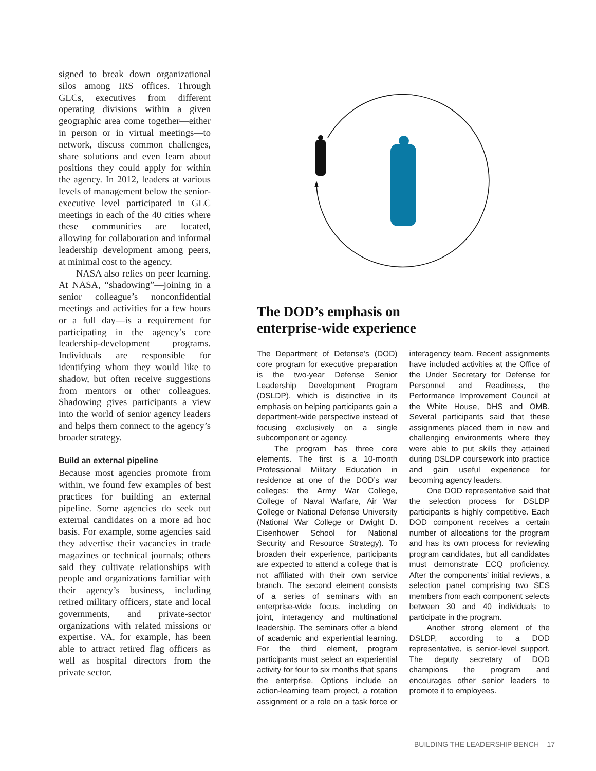signed to break down organizational silos among IRS offices. Through GLCs, executives from different operating divisions within a given geographic area come together—either in person or in virtual meetings—to network, discuss common challenges, share solutions and even learn about positions they could apply for within the agency. In 2012, leaders at various levels of management below the senior-executive level participated in GLC meetings in each of the 40 cities where these communities are located, allowing for collaboration and informal leadership development among peers, at minimal cost to the agency.
NASA also relies on peer learning. At NASA, “shadowing”—joining in a senior colleague’s nonconfidential meetings and activities for a few hours or a full day—is a requirement for participating in the agency’s core leadership-development programs. Individuals are responsible for identifying whom they would like to shadow, but often receive suggestions from mentors or other colleagues. Shadowing gives participants a view into the world of senior agency leaders and helps them connect to the agency’s broader strategy.
Build an external pipeline
Because most agencies promote from within, we found few examples of best practices for building an external pipeline. Some agencies do seek out external candidates on a more ad hoc basis. For example, some agencies said they advertise their vacancies in trade magazines or technical journals; others said they cultivate relationships with people and organizations familiar with their agency’s business, including retired military officers, state and local governments, and private-sector organizations with related missions or expertise. VA, for example, has been able to attract retired flag officers as well as hospital directors from the private sector.
The DOD’s emphasis on
enterprise-wide experience
The Department of Defense’s (DOD) core program for executive preparation is the two-year Defense Senior Leadership Development Program (DSLDP), which is distinctive in its emphasis on helping participants gain a department-wide perspective instead of focusing exclusively on a single subcomponent or agency.
The program has three core elements. The first is a 10-month Professional Military Education in residence at one of the DOD’s war colleges: the Army War College, College of Naval Warfare, Air War College or National Defense University (National War College or Dwight D. Eisenhower School for National Security and Resource Strategy). To broaden their experience, participants are expected to attend a college that is not affiliated with their own service branch. The second element consists of a series of seminars with an enterprise-wide focus, including on joint, interagency and multinational leadership. The seminars offer a blend of academic and experiential learning. For the third element, program participants must select an experiential activity for four to six months that spans the enterprise. Options include an action-learning team project, a rotation assignment or a role on a task force or interagency team. Recent assignments have included activities at the Office of the Under Secretary for Defense for Personnel and Readiness, the Performance Improvement Council at the White House, DHS and OMB. Several participants said that these assignments placed them in new and challenging environments where they were able to put skills they attained during DSLDP coursework into practice and gain useful experience for becoming agency leaders.
One DOD representative said that the selection process for DSLDP participants is highly competitive. Each DOD component receives a certain number of allocations for the program and has its own process for reviewing program candidates, but all candidates must demonstrate ECQ proficiency. After the components’ initial reviews, a selection panel comprising two SES members from each component selects between 30 and 40 individuals to participate in the program.
Another strong element of the DSLDP, according to a DOD representative, is senior-level support. The deputy secretary of DOD champions the program and encourages other senior leaders to promote it to employees.
BUILDING THE LEADERSHIP BENCH 17